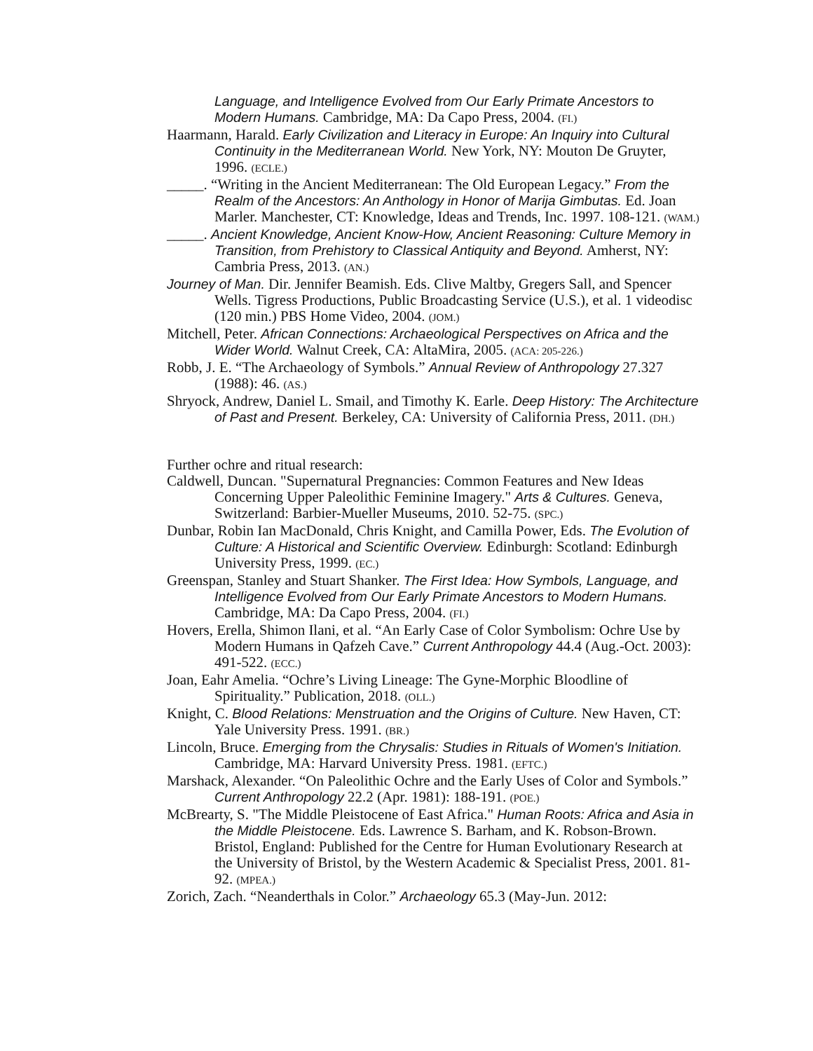Language, and Intelligence Evolved from Our Early Primate Ancestors to Modern Humans. Cambridge, MA: Da Capo Press, 2004. (FI.)
Haarmann, Harald. Early Civilization and Literacy in Europe: An Inquiry into Cultural Continuity in the Mediterranean World. New York, NY: Mouton De Gruyter, 1996. (ECLE.)
_____. “Writing in the Ancient Mediterranean: The Old European Legacy.” From the Realm of the Ancestors: An Anthology in Honor of Marija Gimbutas. Ed. Joan Marler. Manchester, CT: Knowledge, Ideas and Trends, Inc. 1997. 108-121. (WAM.)
_____. Ancient Knowledge, Ancient Know-How, Ancient Reasoning: Culture Memory in Transition, from Prehistory to Classical Antiquity and Beyond. Amherst, NY: Cambria Press, 2013. (AN.)
Journey of Man. Dir. Jennifer Beamish. Eds. Clive Maltby, Gregers Sall, and Spencer Wells. Tigress Productions, Public Broadcasting Service (U.S.), et al. 1 videodisc (120 min.) PBS Home Video, 2004. (JOM.)
Mitchell, Peter. African Connections: Archaeological Perspectives on Africa and the Wider World. Walnut Creek, CA: AltaMira, 2005. (ACA: 205-226.)
Robb, J. E. “The Archaeology of Symbols.” Annual Review of Anthropology 27.327 (1988): 46. (AS.)
Shryock, Andrew, Daniel L. Smail, and Timothy K. Earle. Deep History: The Architecture of Past and Present. Berkeley, CA: University of California Press, 2011. (DH.)
Further ochre and ritual research:
Caldwell, Duncan. "Supernatural Pregnancies: Common Features and New Ideas Concerning Upper Paleolithic Feminine Imagery." Arts & Cultures. Geneva, Switzerland: Barbier-Mueller Museums, 2010. 52-75. (SPC.)
Dunbar, Robin Ian MacDonald, Chris Knight, and Camilla Power, Eds. The Evolution of Culture: A Historical and Scientific Overview. Edinburgh: Scotland: Edinburgh University Press, 1999. (EC.)
Greenspan, Stanley and Stuart Shanker. The First Idea: How Symbols, Language, and Intelligence Evolved from Our Early Primate Ancestors to Modern Humans. Cambridge, MA: Da Capo Press, 2004. (FI.)
Hovers, Erella, Shimon Ilani, et al. “An Early Case of Color Symbolism: Ochre Use by Modern Humans in Qafzeh Cave.” Current Anthropology 44.4 (Aug.-Oct. 2003): 491-522. (ECC.)
Joan, Eahr Amelia. “Ochre’s Living Lineage: The Gyne-Morphic Bloodline of Spirituality.” Publication, 2018. (OLL.)
Knight, C. Blood Relations: Menstruation and the Origins of Culture. New Haven, CT: Yale University Press. 1991. (BR.)
Lincoln, Bruce. Emerging from the Chrysalis: Studies in Rituals of Women's Initiation. Cambridge, MA: Harvard University Press. 1981. (EFTC.)
Marshack, Alexander. “On Paleolithic Ochre and the Early Uses of Color and Symbols.” Current Anthropology 22.2 (Apr. 1981): 188-191. (POE.)
McBrearty, S. "The Middle Pleistocene of East Africa." Human Roots: Africa and Asia in the Middle Pleistocene. Eds. Lawrence S. Barham, and K. Robson-Brown. Bristol, England: Published for the Centre for Human Evolutionary Research at the University of Bristol, by the Western Academic & Specialist Press, 2001. 81-92. (MPEA.)
Zorich, Zach. “Neanderthals in Color.” Archaeology 65.3 (May-Jun. 2012: